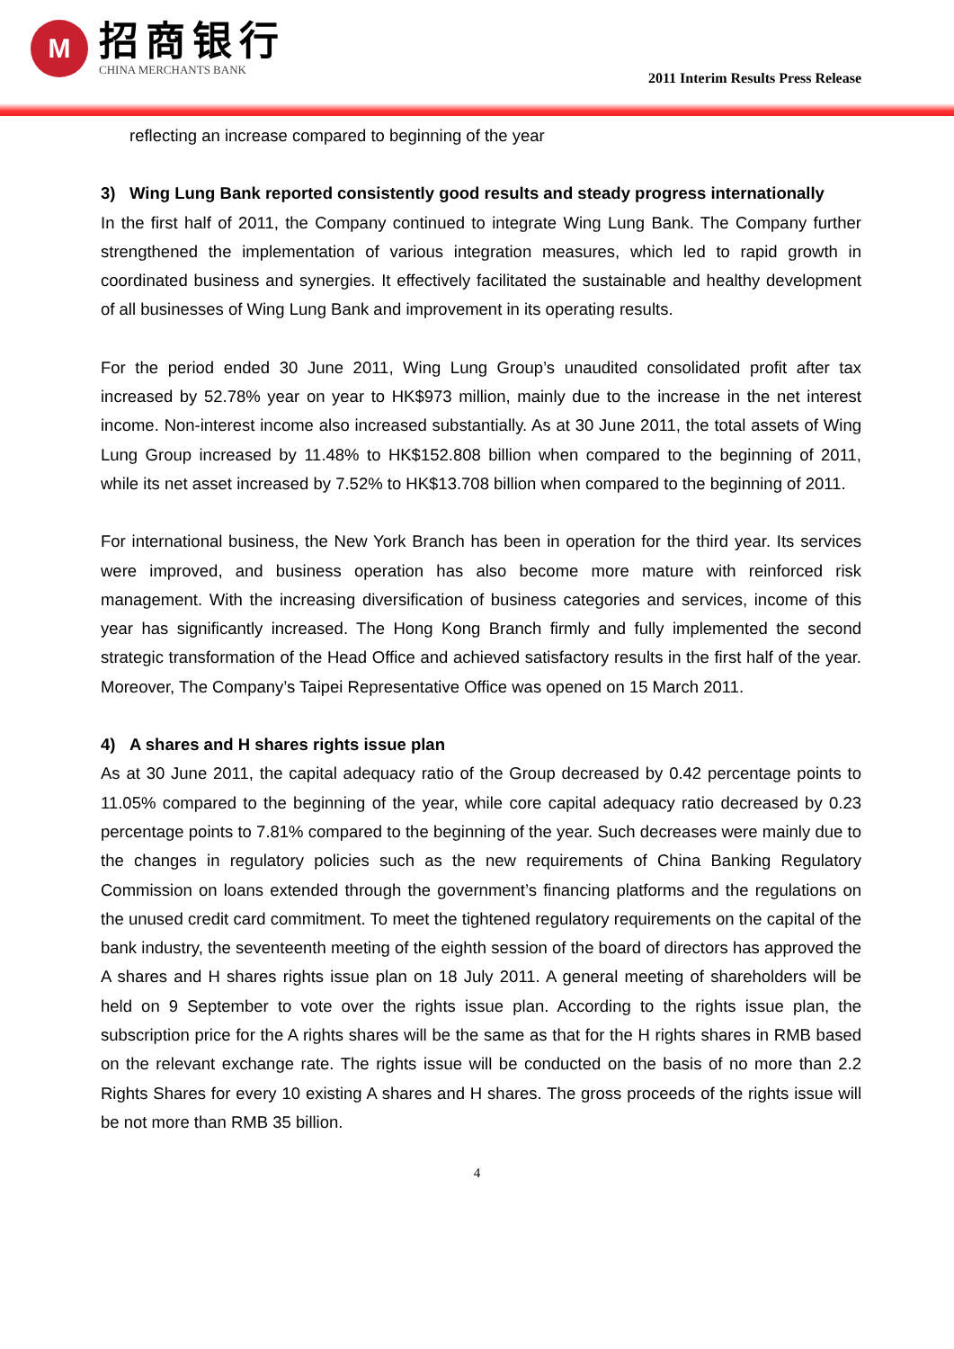M
招商银行
CHINA MERCHANTS BANK
2011 Interim Results Press Release
reflecting an increase compared to beginning of the year
3) Wing Lung Bank reported consistently good results and steady progress internationally
In the first half of 2011, the Company continued to integrate Wing Lung Bank. The Company further strengthened the implementation of various integration measures, which led to rapid growth in coordinated business and synergies. It effectively facilitated the sustainable and healthy development of all businesses of Wing Lung Bank and improvement in its operating results.
For the period ended 30 June 2011, Wing Lung Group’s unaudited consolidated profit after tax increased by 52.78% year on year to HK$973 million, mainly due to the increase in the net interest income. Non-interest income also increased substantially. As at 30 June 2011, the total assets of Wing Lung Group increased by 11.48% to HK$152.808 billion when compared to the beginning of 2011, while its net asset increased by 7.52% to HK$13.708 billion when compared to the beginning of 2011.
For international business, the New York Branch has been in operation for the third year. Its services were improved, and business operation has also become more mature with reinforced risk management. With the increasing diversification of business categories and services, income of this year has significantly increased. The Hong Kong Branch firmly and fully implemented the second strategic transformation of the Head Office and achieved satisfactory results in the first half of the year. Moreover, The Company’s Taipei Representative Office was opened on 15 March 2011.
4) A shares and H shares rights issue plan
As at 30 June 2011, the capital adequacy ratio of the Group decreased by 0.42 percentage points to 11.05% compared to the beginning of the year, while core capital adequacy ratio decreased by 0.23 percentage points to 7.81% compared to the beginning of the year. Such decreases were mainly due to the changes in regulatory policies such as the new requirements of China Banking Regulatory Commission on loans extended through the government’s financing platforms and the regulations on the unused credit card commitment. To meet the tightened regulatory requirements on the capital of the bank industry, the seventeenth meeting of the eighth session of the board of directors has approved the A shares and H shares rights issue plan on 18 July 2011. A general meeting of shareholders will be held on 9 September to vote over the rights issue plan. According to the rights issue plan, the subscription price for the A rights shares will be the same as that for the H rights shares in RMB based on the relevant exchange rate. The rights issue will be conducted on the basis of no more than 2.2 Rights Shares for every 10 existing A shares and H shares. The gross proceeds of the rights issue will be not more than RMB 35 billion.
4